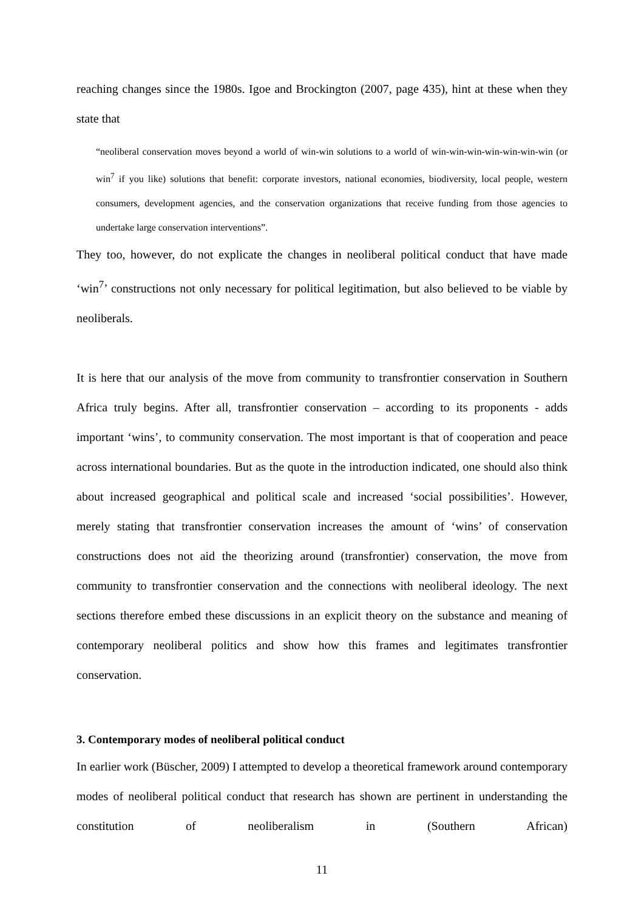reaching changes since the 1980s. Igoe and Brockington (2007, page 435), hint at these when they state that
“neoliberal conservation moves beyond a world of win-win solutions to a world of win-win-win-win-win-win-win (or win<sup>7</sup> if you like) solutions that benefit: corporate investors, national economies, biodiversity, local people, western consumers, development agencies, and the conservation organizations that receive funding from those agencies to undertake large conservation interventions”.
They too, however, do not explicate the changes in neoliberal political conduct that have made ‘win<sup>7</sup>’ constructions not only necessary for political legitimation, but also believed to be viable by neoliberals.
It is here that our analysis of the move from community to transfrontier conservation in Southern Africa truly begins. After all, transfrontier conservation – according to its proponents - adds important ‘wins’, to community conservation. The most important is that of cooperation and peace across international boundaries. But as the quote in the introduction indicated, one should also think about increased geographical and political scale and increased ‘social possibilities’. However, merely stating that transfrontier conservation increases the amount of ‘wins’ of conservation constructions does not aid the theorizing around (transfrontier) conservation, the move from community to transfrontier conservation and the connections with neoliberal ideology. The next sections therefore embed these discussions in an explicit theory on the substance and meaning of contemporary neoliberal politics and show how this frames and legitimates transfrontier conservation.
3. Contemporary modes of neoliberal political conduct
In earlier work (Büscher, 2009) I attempted to develop a theoretical framework around contemporary modes of neoliberal political conduct that research has shown are pertinent in understanding the constitution of neoliberalism in (Southern African)
11